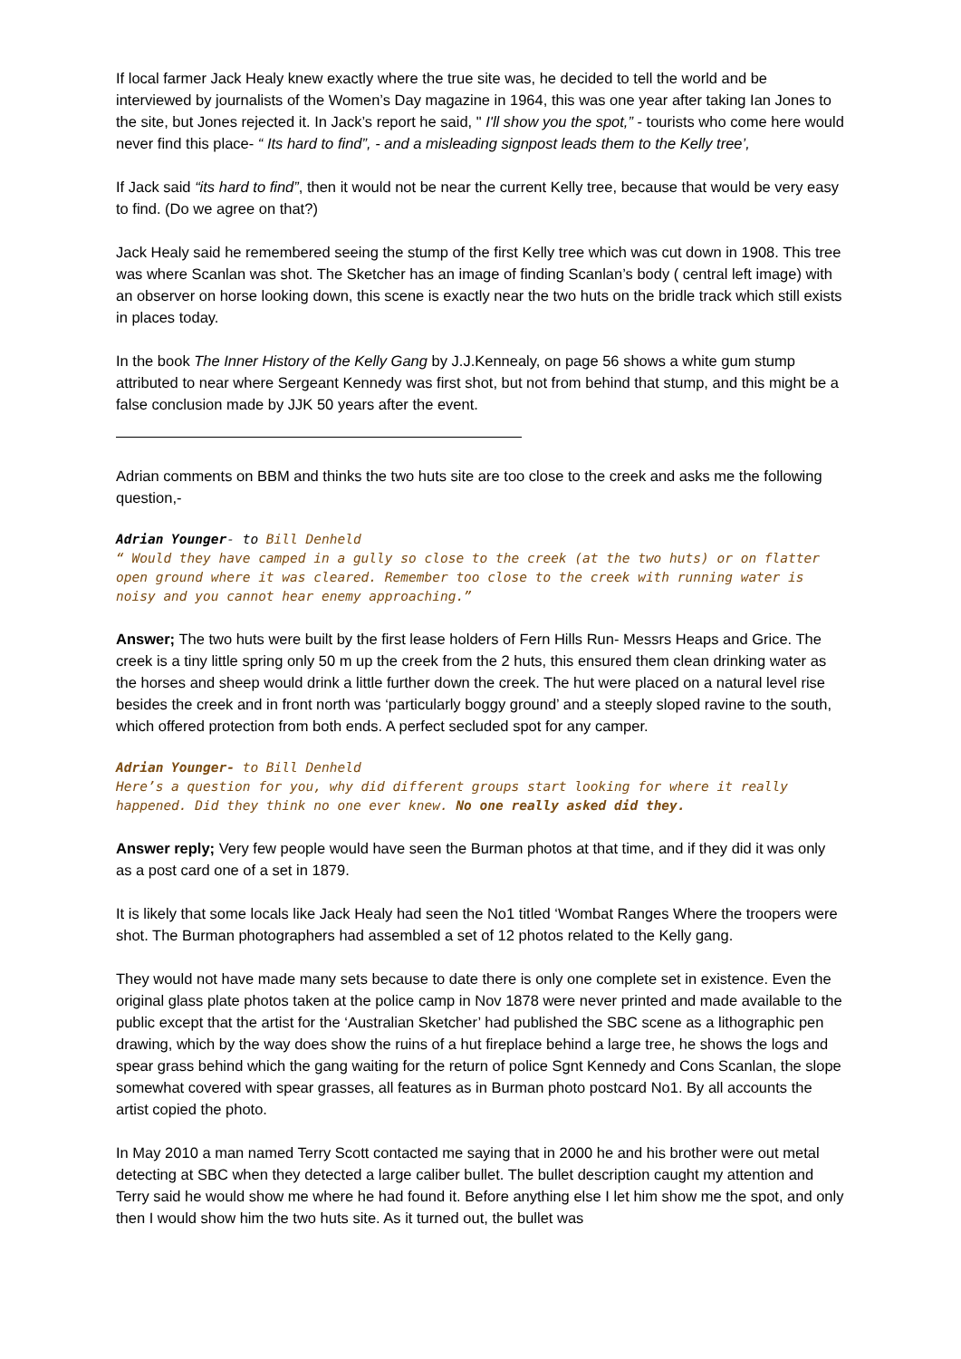If local farmer Jack Healy knew exactly where the true site was, he decided to tell the world and be interviewed by journalists of the Women’s Day magazine in 1964, this was one year after taking Ian Jones to the site, but Jones rejected it. In Jack’s report he said, " I'll show you the spot,” - tourists who come here would never find this place- “ Its hard to find”, - and a misleading signpost leads them to the Kelly tree’,
If Jack said “its hard to find”, then it would not be near the current Kelly tree, because that would be very easy to find. (Do we agree on that?)
Jack Healy said he remembered seeing the stump of the first Kelly tree which was cut down in 1908. This tree was where Scanlan was shot. The Sketcher has an image of finding Scanlan’s body ( central left image) with an observer on horse looking down, this scene is exactly near the two huts on the bridle track which still exists in places today.
In the book The Inner History of the Kelly Gang by J.J.Kennealy, on page 56 shows a white gum stump attributed to near where Sergeant Kennedy was first shot, but not from behind that stump, and this might be a false conclusion made by JJK 50 years after the event.
Adrian comments on BBM and thinks the two huts site are too close to the creek and asks me the following question,-
Adrian Younger- to Bill Denheld
“ Would they have camped in a gully so close to the creek (at the two huts) or on flatter open ground where it was cleared. Remember too close to the creek with running water is noisy and you cannot hear enemy approaching.”
Answer; The two huts were built by the first lease holders of Fern Hills Run- Messrs Heaps and Grice. The creek is a tiny little spring only 50 m up the creek from the 2 huts, this ensured them clean drinking water as the horses and sheep would drink a little further down the creek. The hut were placed on a natural level rise besides the creek and in front north was ‘particularly boggy ground’ and a steeply sloped ravine to the south, which offered protection from both ends. A perfect secluded spot for any camper.
Adrian Younger- to Bill Denheld
Here’s a question for you, why did different groups start looking for where it really happened. Did they think no one ever knew. No one really asked did they.
Answer reply; Very few people would have seen the Burman photos at that time, and if they did it was only as a post card one of a set in 1879.
It is likely that some locals like Jack Healy had seen the No1 titled ‘Wombat Ranges Where the troopers were shot. The Burman photographers had assembled a set of 12 photos related to the Kelly gang.
They would not have made many sets because to date there is only one complete set in existence. Even the original glass plate photos taken at the police camp in Nov 1878 were never printed and made available to the public except that the artist for the ‘Australian Sketcher’ had published the SBC scene as a lithographic pen drawing, which by the way does show the ruins of a hut fireplace behind a large tree, he shows the logs and spear grass behind which the gang waiting for the return of police Sgnt Kennedy and Cons Scanlan, the slope somewhat covered with spear grasses, all features as in Burman photo postcard No1. By all accounts the artist copied the photo.
In May 2010 a man named Terry Scott contacted me saying that in 2000 he and his brother were out metal detecting at SBC when they detected a large caliber bullet. The bullet description caught my attention and Terry said he would show me where he had found it. Before anything else I let him show me the spot, and only then I would show him the two huts site. As it turned out, the bullet was